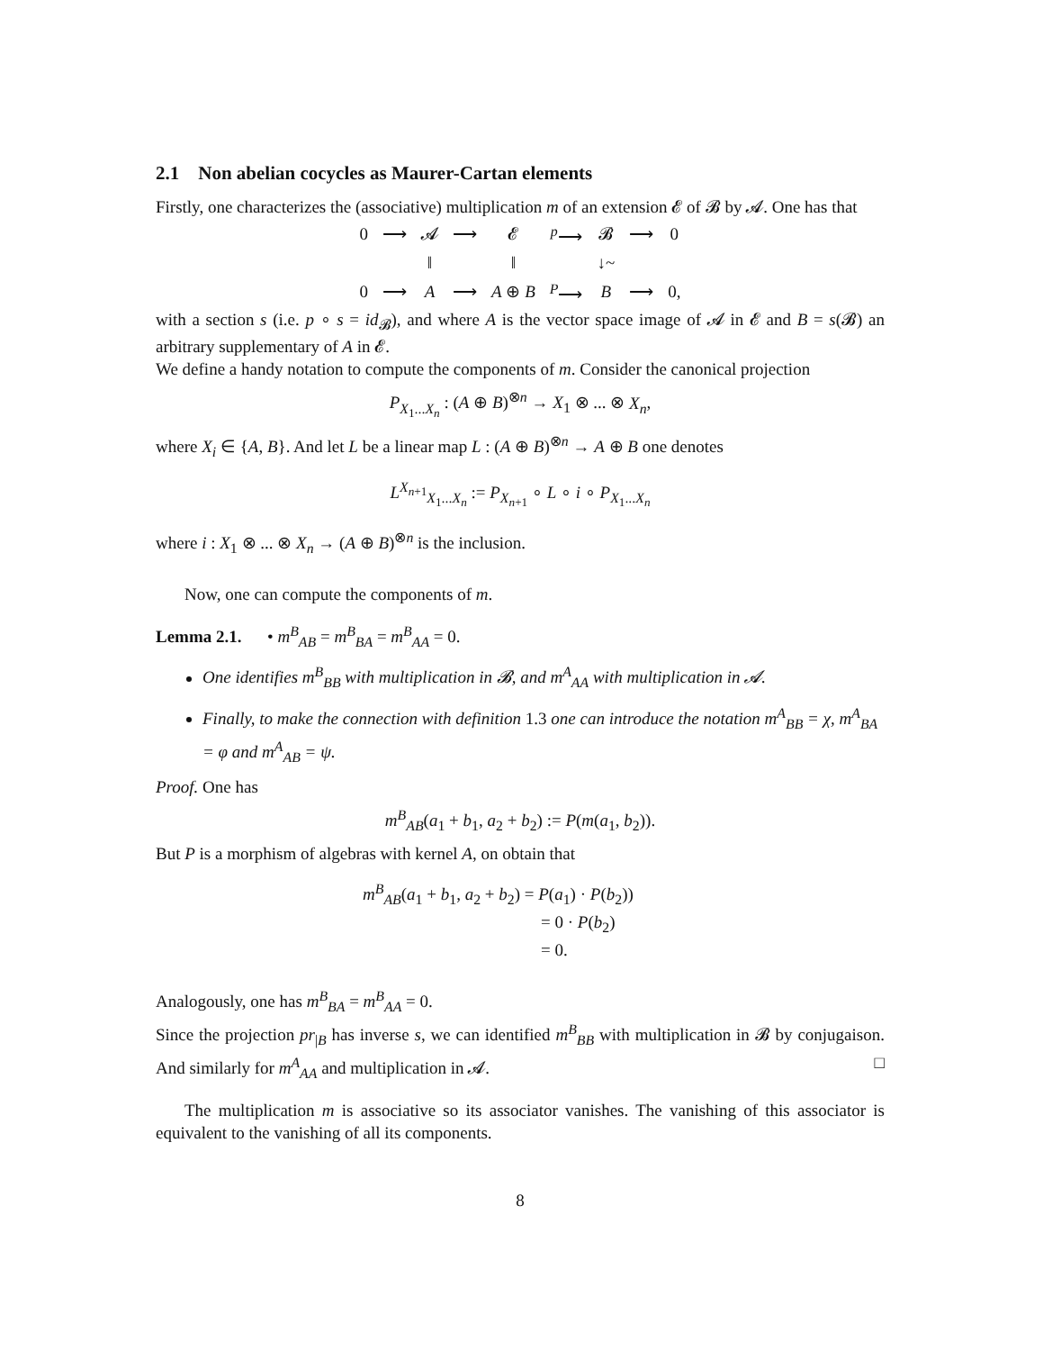2.1 Non abelian cocycles as Maurer-Cartan elements
Firstly, one characterizes the (associative) multiplication m of an extension 𝓔 of 𝓑 by 𝓐. One has that
| 0 | ⟶ | 𝓐 | ⟶ | 𝓔 | <sup>p</sup>⟶ | 𝓑 | ⟶ | 0 |
| | | ‖ | | ‖ | | ↓~ | | |
| 0 | ⟶ | A | ⟶ | A ⊕ B | <sup>P</sup>⟶ | B | ⟶ | 0, |
with a section s (i.e. p ∘ s = id<sub>𝓑</sub>), and where A is the vector space image of 𝓐 in 𝓔 and B = s(𝓑) an arbitrary supplementary of A in 𝓔.
We define a handy notation to compute the components of m. Consider the canonical projection
P<sub>X<sub>1</sub>...X<sub>n</sub></sub> : (A ⊕ B)<sup>⊗n</sup> → X<sub>1</sub> ⊗ ... ⊗ X<sub>n</sub>,
where X<sub>i</sub> ∈ {A, B}. And let L be a linear map L : (A ⊕ B)<sup>⊗n</sup> → A ⊕ B one denotes
L<sup>X<sub>n+1</sub></sup><sub>X<sub>1</sub>...X<sub>n</sub></sub> := P<sub>X<sub>n+1</sub></sub> ∘ L ∘ i ∘ P<sub>X<sub>1</sub>...X<sub>n</sub></sub>
where i : X<sub>1</sub> ⊗ ... ⊗ X<sub>n</sub> → (A ⊕ B)<sup>⊗n</sup> is the inclusion.
Now, one can compute the components of m.
Lemma 2.1. • m<sup>B</sup><sub>AB</sub> = m<sup>B</sup><sub>BA</sub> = m<sup>B</sup><sub>AA</sub> = 0.
One identifies m<sup>B</sup><sub>BB</sub> with multiplication in 𝓑, and m<sup>A</sup><sub>AA</sub> with multiplication in 𝓐.
Finally, to make the connection with definition 1.3 one can introduce the notation m<sup>A</sup><sub>BB</sub> = χ, m<sup>A</sup><sub>BA</sub> = φ and m<sup>A</sup><sub>AB</sub> = ψ.
Proof. One has
m<sup>B</sup><sub>AB</sub>(a<sub>1</sub> + b<sub>1</sub>, a<sub>2</sub> + b<sub>2</sub>) := P(m(a<sub>1</sub>, b<sub>2</sub>)).
But P is a morphism of algebras with kernel A, on obtain that
m<sup>B</sup><sub>AB</sub>(a<sub>1</sub> + b<sub>1</sub>, a<sub>2</sub> + b<sub>2</sub>) = P(a<sub>1</sub>) · P(b<sub>2</sub>))
= 0 · P(b<sub>2</sub>)
= 0.
Analogously, one has m<sup>B</sup><sub>BA</sub> = m<sup>B</sup><sub>AA</sub> = 0.
Since the projection pr<sub>|B</sub> has inverse s, we can identified m<sup>B</sup><sub>BB</sub> with multiplication in 𝓑 by conjugaison. And similarly for m<sup>A</sup><sub>AA</sub> and multiplication in 𝓐. □
The multiplication m is associative so its associator vanishes. The vanishing of this associator is equivalent to the vanishing of all its components.
8